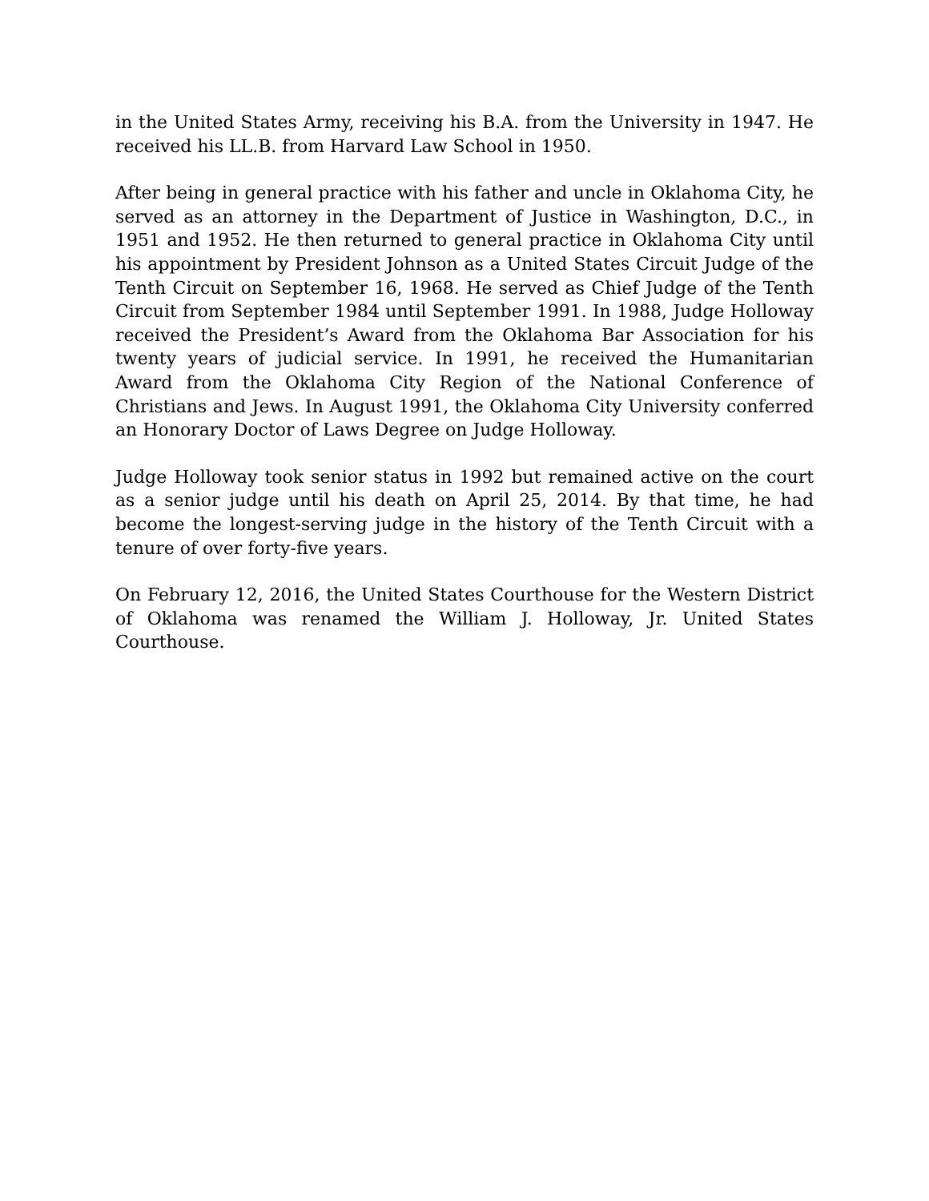in the United States Army, receiving his B.A. from the University in 1947. He received his LL.B. from Harvard Law School in 1950.
After being in general practice with his father and uncle in Oklahoma City, he served as an attorney in the Department of Justice in Washington, D.C., in 1951 and 1952. He then returned to general practice in Oklahoma City until his appointment by President Johnson as a United States Circuit Judge of the Tenth Circuit on September 16, 1968. He served as Chief Judge of the Tenth Circuit from September 1984 until September 1991. In 1988, Judge Holloway received the President’s Award from the Oklahoma Bar Association for his twenty years of judicial service. In 1991, he received the Humanitarian Award from the Oklahoma City Region of the National Conference of Christians and Jews. In August 1991, the Oklahoma City University conferred an Honorary Doctor of Laws Degree on Judge Holloway.
Judge Holloway took senior status in 1992 but remained active on the court as a senior judge until his death on April 25, 2014. By that time, he had become the longest-serving judge in the history of the Tenth Circuit with a tenure of over forty-five years.
On February 12, 2016, the United States Courthouse for the Western District of Oklahoma was renamed the William J. Holloway, Jr. United States Courthouse.